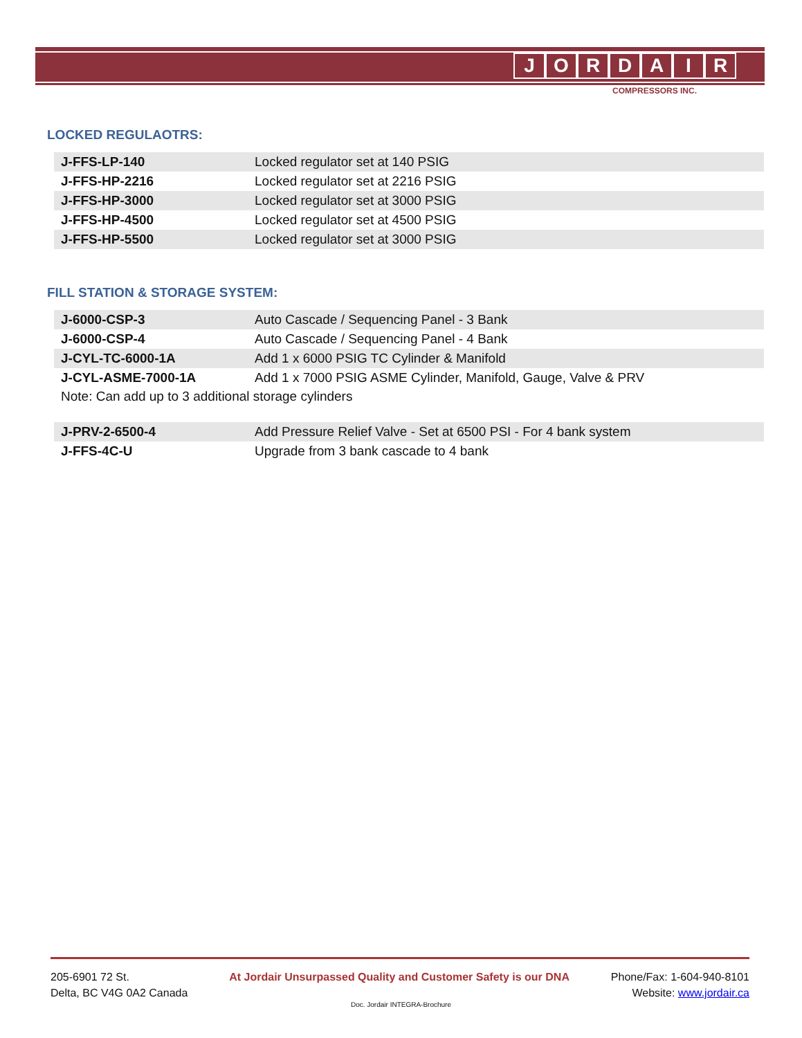JORDAIR
COMPRESSORS INC.
LOCKED REGULAOTRS:
| J-FFS-LP-140 | Locked regulator set at 140 PSIG |
| J-FFS-HP-2216 | Locked regulator set at 2216 PSIG |
| J-FFS-HP-3000 | Locked regulator set at 3000 PSIG |
| J-FFS-HP-4500 | Locked regulator set at 4500 PSIG |
| J-FFS-HP-5500 | Locked regulator set at 3000 PSIG |
FILL STATION & STORAGE SYSTEM:
| J-6000-CSP-3 | Auto Cascade / Sequencing Panel - 3 Bank |
| J-6000-CSP-4 | Auto Cascade / Sequencing Panel - 4 Bank |
| J-CYL-TC-6000-1A | Add 1 x 6000 PSIG TC Cylinder & Manifold |
| J-CYL-ASME-7000-1A | Add 1 x 7000 PSIG ASME Cylinder, Manifold, Gauge, Valve & PRV |
Note: Can add up to 3 additional storage cylinders
| J-PRV-2-6500-4 | Add Pressure Relief Valve - Set at 6500 PSI - For 4 bank system |
| J-FFS-4C-U | Upgrade from 3 bank cascade to 4 bank |
205-6901 72 St.
Delta, BC V4G 0A2 Canada
At Jordair Unsurpassed Quality and Customer Safety is our DNA
Phone/Fax: 1-604-940-8101
Website: www.jordair.ca
Doc. Jordair INTEGRA-Brochure